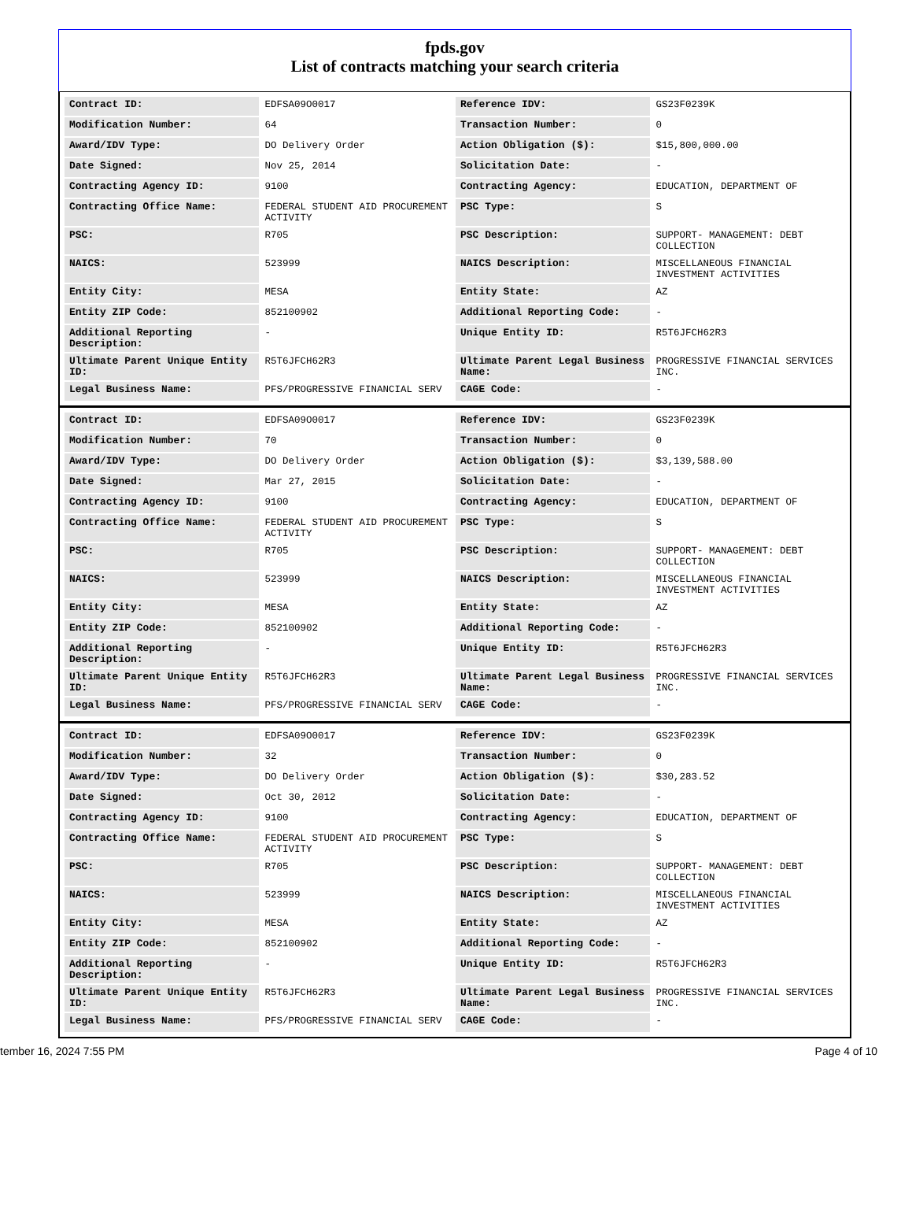fpds.gov
List of contracts matching your search criteria
| Contract ID: | EDFSA09O0017 | Reference IDV: | GS23F0239K |
| Modification Number: | 64 | Transaction Number: | 0 |
| Award/IDV Type: | DO Delivery Order | Action Obligation ($): | $15,800,000.00 |
| Date Signed: | Nov 25, 2014 | Solicitation Date: | - |
| Contracting Agency ID: | 9100 | Contracting Agency: | EDUCATION, DEPARTMENT OF |
| Contracting Office Name: | FEDERAL STUDENT AID PROCUREMENT ACTIVITY | PSC Type: | S |
| PSC: | R705 | PSC Description: | SUPPORT- MANAGEMENT: DEBT COLLECTION |
| NAICS: | 523999 | NAICS Description: | MISCELLANEOUS FINANCIAL INVESTMENT ACTIVITIES |
| Entity City: | MESA | Entity State: | AZ |
| Entity ZIP Code: | 852100902 | Additional Reporting Code: | - |
| Additional Reporting Description: | - | Unique Entity ID: | R5T6JFCH62R3 |
| Ultimate Parent Unique Entity ID: | R5T6JFCH62R3 | Ultimate Parent Legal Business Name: | PROGRESSIVE FINANCIAL SERVICES INC. |
| Legal Business Name: | PFS/PROGRESSIVE FINANCIAL SERV | CAGE Code: | - |
| Contract ID: | EDFSA09O0017 | Reference IDV: | GS23F0239K |
| Modification Number: | 70 | Transaction Number: | 0 |
| Award/IDV Type: | DO Delivery Order | Action Obligation ($): | $3,139,588.00 |
| Date Signed: | Mar 27, 2015 | Solicitation Date: | - |
| Contracting Agency ID: | 9100 | Contracting Agency: | EDUCATION, DEPARTMENT OF |
| Contracting Office Name: | FEDERAL STUDENT AID PROCUREMENT ACTIVITY | PSC Type: | S |
| PSC: | R705 | PSC Description: | SUPPORT- MANAGEMENT: DEBT COLLECTION |
| NAICS: | 523999 | NAICS Description: | MISCELLANEOUS FINANCIAL INVESTMENT ACTIVITIES |
| Entity City: | MESA | Entity State: | AZ |
| Entity ZIP Code: | 852100902 | Additional Reporting Code: | - |
| Additional Reporting Description: | - | Unique Entity ID: | R5T6JFCH62R3 |
| Ultimate Parent Unique Entity ID: | R5T6JFCH62R3 | Ultimate Parent Legal Business Name: | PROGRESSIVE FINANCIAL SERVICES INC. |
| Legal Business Name: | PFS/PROGRESSIVE FINANCIAL SERV | CAGE Code: | - |
| Contract ID: | EDFSA09O0017 | Reference IDV: | GS23F0239K |
| Modification Number: | 32 | Transaction Number: | 0 |
| Award/IDV Type: | DO Delivery Order | Action Obligation ($): | $30,283.52 |
| Date Signed: | Oct 30, 2012 | Solicitation Date: | - |
| Contracting Agency ID: | 9100 | Contracting Agency: | EDUCATION, DEPARTMENT OF |
| Contracting Office Name: | FEDERAL STUDENT AID PROCUREMENT ACTIVITY | PSC Type: | S |
| PSC: | R705 | PSC Description: | SUPPORT- MANAGEMENT: DEBT COLLECTION |
| NAICS: | 523999 | NAICS Description: | MISCELLANEOUS FINANCIAL INVESTMENT ACTIVITIES |
| Entity City: | MESA | Entity State: | AZ |
| Entity ZIP Code: | 852100902 | Additional Reporting Code: | - |
| Additional Reporting Description: | - | Unique Entity ID: | R5T6JFCH62R3 |
| Ultimate Parent Unique Entity ID: | R5T6JFCH62R3 | Ultimate Parent Legal Business Name: | PROGRESSIVE FINANCIAL SERVICES INC. |
| Legal Business Name: | PFS/PROGRESSIVE FINANCIAL SERV | CAGE Code: | - |
tember 16, 2024 7:55 PM Page 4 of 10